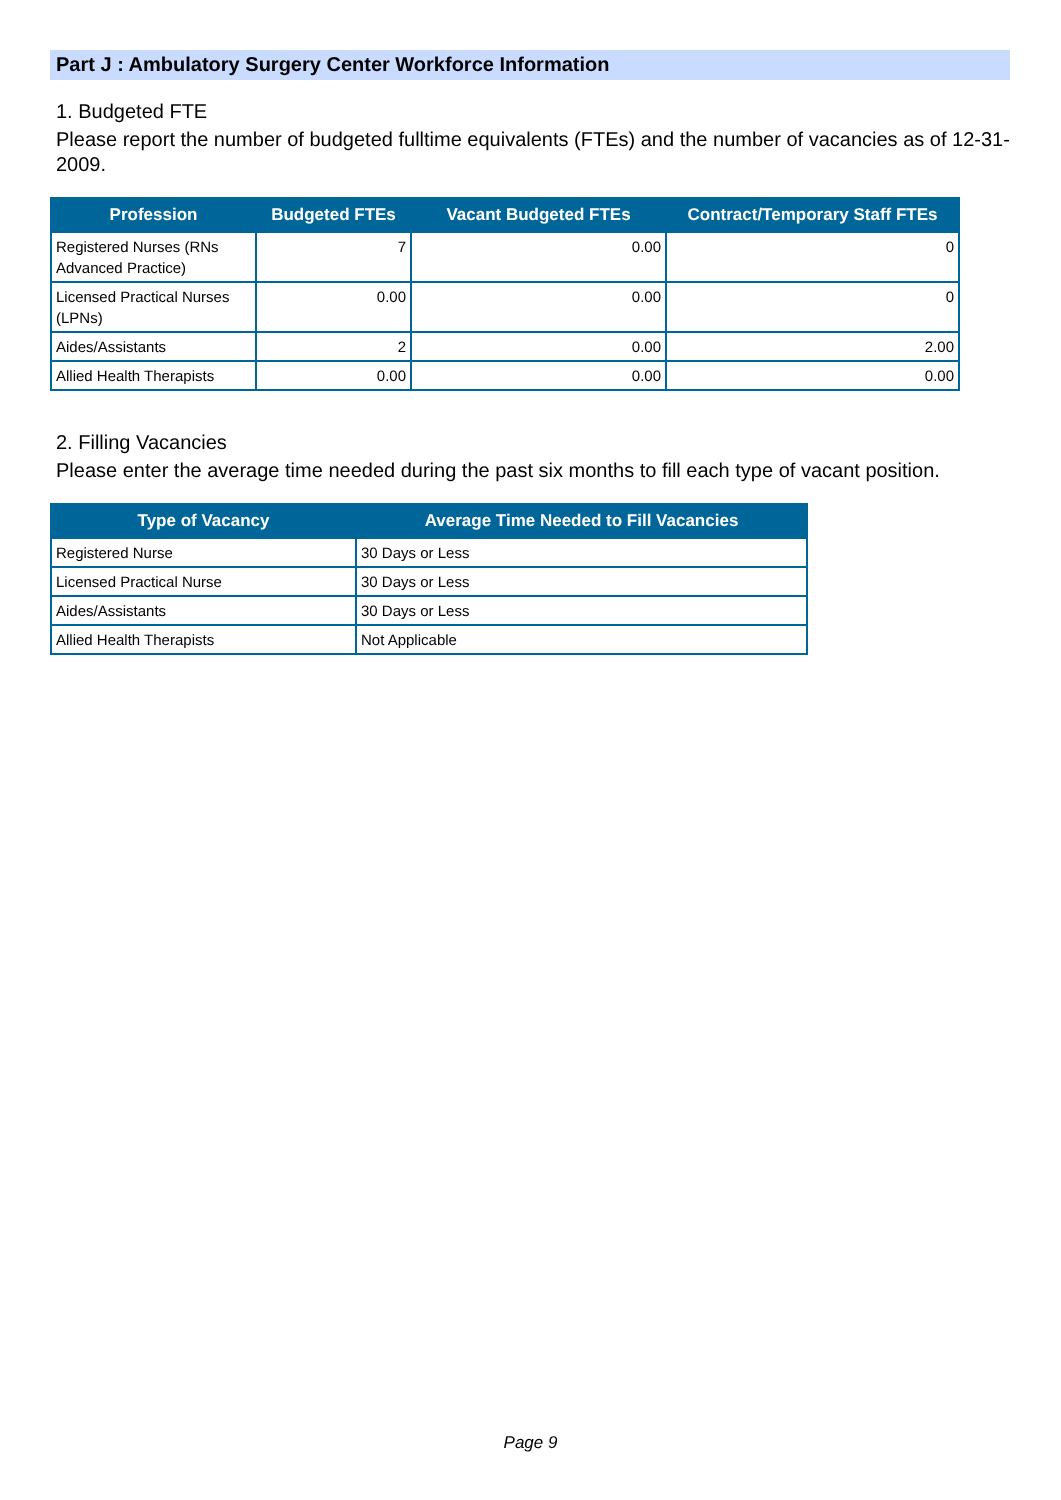Part J : Ambulatory Surgery Center Workforce Information
1. Budgeted FTE
Please report the number of budgeted fulltime equivalents (FTEs) and the number of vacancies as of 12-31-2009.
| Profession | Budgeted FTEs | Vacant Budgeted FTEs | Contract/Temporary Staff FTEs |
| --- | --- | --- | --- |
| Registered Nurses (RNs Advanced Practice) | 7 | 0.00 | 0 |
| Licensed Practical Nurses (LPNs) | 0.00 | 0.00 | 0 |
| Aides/Assistants | 2 | 0.00 | 2.00 |
| Allied Health Therapists | 0.00 | 0.00 | 0.00 |
2. Filling Vacancies
Please enter the average time needed during the past six months to fill each type of vacant position.
| Type of Vacancy | Average Time Needed to Fill Vacancies |
| --- | --- |
| Registered Nurse | 30 Days or Less |
| Licensed Practical Nurse | 30 Days or Less |
| Aides/Assistants | 30 Days or Less |
| Allied Health Therapists | Not Applicable |
Page 9